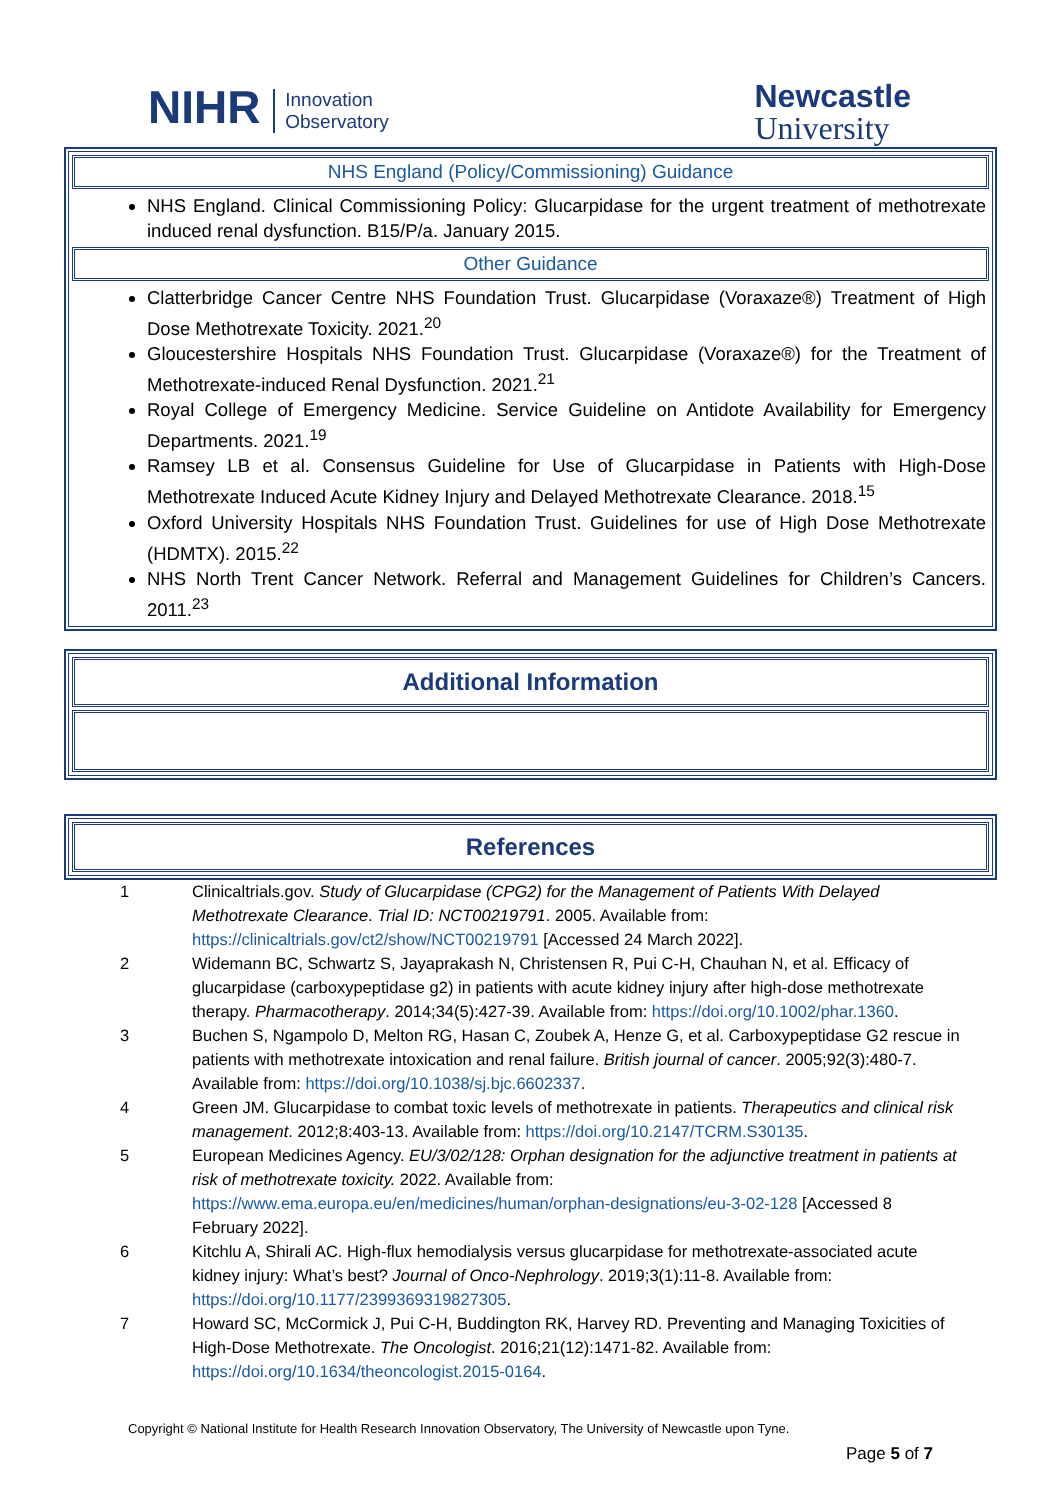NIHR Innovation
Observatory
Newcastle
University
NHS England (Policy/Commissioning) Guidance
NHS England. Clinical Commissioning Policy: Glucarpidase for the urgent treatment of methotrexate induced renal dysfunction. B15/P/a. January 2015.
Other Guidance
Clatterbridge Cancer Centre NHS Foundation Trust. Glucarpidase (Voraxaze®) Treatment of High Dose Methotrexate Toxicity. 2021.<sup>20</sup>
Gloucestershire Hospitals NHS Foundation Trust. Glucarpidase (Voraxaze®) for the Treatment of Methotrexate-induced Renal Dysfunction. 2021.<sup>21</sup>
Royal College of Emergency Medicine. Service Guideline on Antidote Availability for Emergency Departments. 2021.<sup>19</sup>
Ramsey LB et al. Consensus Guideline for Use of Glucarpidase in Patients with High-Dose Methotrexate Induced Acute Kidney Injury and Delayed Methotrexate Clearance. 2018.<sup>15</sup>
Oxford University Hospitals NHS Foundation Trust. Guidelines for use of High Dose Methotrexate (HDMTX). 2015.<sup>22</sup>
NHS North Trent Cancer Network. Referral and Management Guidelines for Children’s Cancers. 2011.<sup>23</sup>
Additional Information
References
1 Clinicaltrials.gov. Study of Glucarpidase (CPG2) for the Management of Patients With Delayed Methotrexate Clearance. Trial ID: NCT00219791. 2005. Available from: https://clinicaltrials.gov/ct2/show/NCT00219791 [Accessed 24 March 2022].
2 Widemann BC, Schwartz S, Jayaprakash N, Christensen R, Pui C-H, Chauhan N, et al. Efficacy of glucarpidase (carboxypeptidase g2) in patients with acute kidney injury after high-dose methotrexate therapy. Pharmacotherapy. 2014;34(5):427-39. Available from: https://doi.org/10.1002/phar.1360.
3 Buchen S, Ngampolo D, Melton RG, Hasan C, Zoubek A, Henze G, et al. Carboxypeptidase G2 rescue in patients with methotrexate intoxication and renal failure. British journal of cancer. 2005;92(3):480-7. Available from: https://doi.org/10.1038/sj.bjc.6602337.
4 Green JM. Glucarpidase to combat toxic levels of methotrexate in patients. Therapeutics and clinical risk management. 2012;8:403-13. Available from: https://doi.org/10.2147/TCRM.S30135.
5 European Medicines Agency. EU/3/02/128: Orphan designation for the adjunctive treatment in patients at risk of methotrexate toxicity. 2022. Available from: https://www.ema.europa.eu/en/medicines/human/orphan-designations/eu-3-02-128 [Accessed 8 February 2022].
6 Kitchlu A, Shirali AC. High-flux hemodialysis versus glucarpidase for methotrexate-associated acute kidney injury: What’s best? Journal of Onco-Nephrology. 2019;3(1):11-8. Available from: https://doi.org/10.1177/2399369319827305.
7 Howard SC, McCormick J, Pui C-H, Buddington RK, Harvey RD. Preventing and Managing Toxicities of High-Dose Methotrexate. The Oncologist. 2016;21(12):1471-82. Available from: https://doi.org/10.1634/theoncologist.2015-0164.
Copyright © National Institute for Health Research Innovation Observatory, The University of Newcastle upon Tyne.
Page 5 of 7